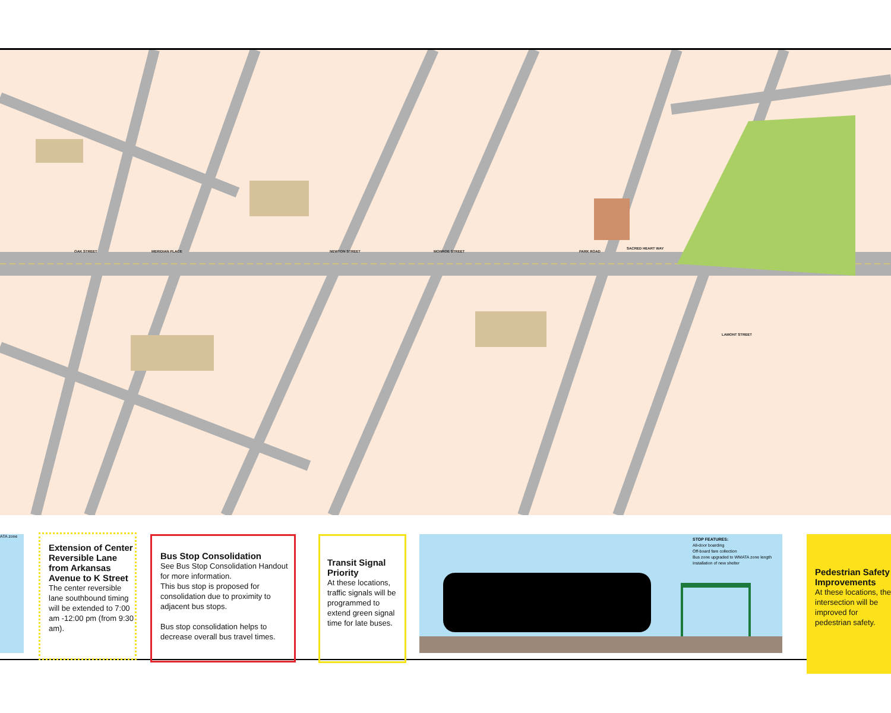OAK STREET MERIDIAN PLACE NEWTON STREET MONROE STREET PARK ROAD
SACRED HEART WAY
LAMONT STREET
ATA zone
Extension of Center Reversible Lane from Arkansas Avenue to K Street
The center reversible lane southbound timing will be extended to 7:00 am -12:00 pm (from 9:30 am).
Bus Stop Consolidation
See Bus Stop Consolidation Handout for more information.
This bus stop is proposed for consolidation due to proximity to adjacent bus stops.
Bus stop consolidation helps to decrease overall bus travel times.
Transit Signal Priority
At these locations, traffic signals will be programmed to extend green signal time for late buses.
STOP FEATURES:
All-door boarding
Off-board fare collection
Bus zone upgraded to WMATA zone length
Installation of new shelter
Pedestrian Safety Improvements
At these locations, the intersection will be improved for pedestrian safety.